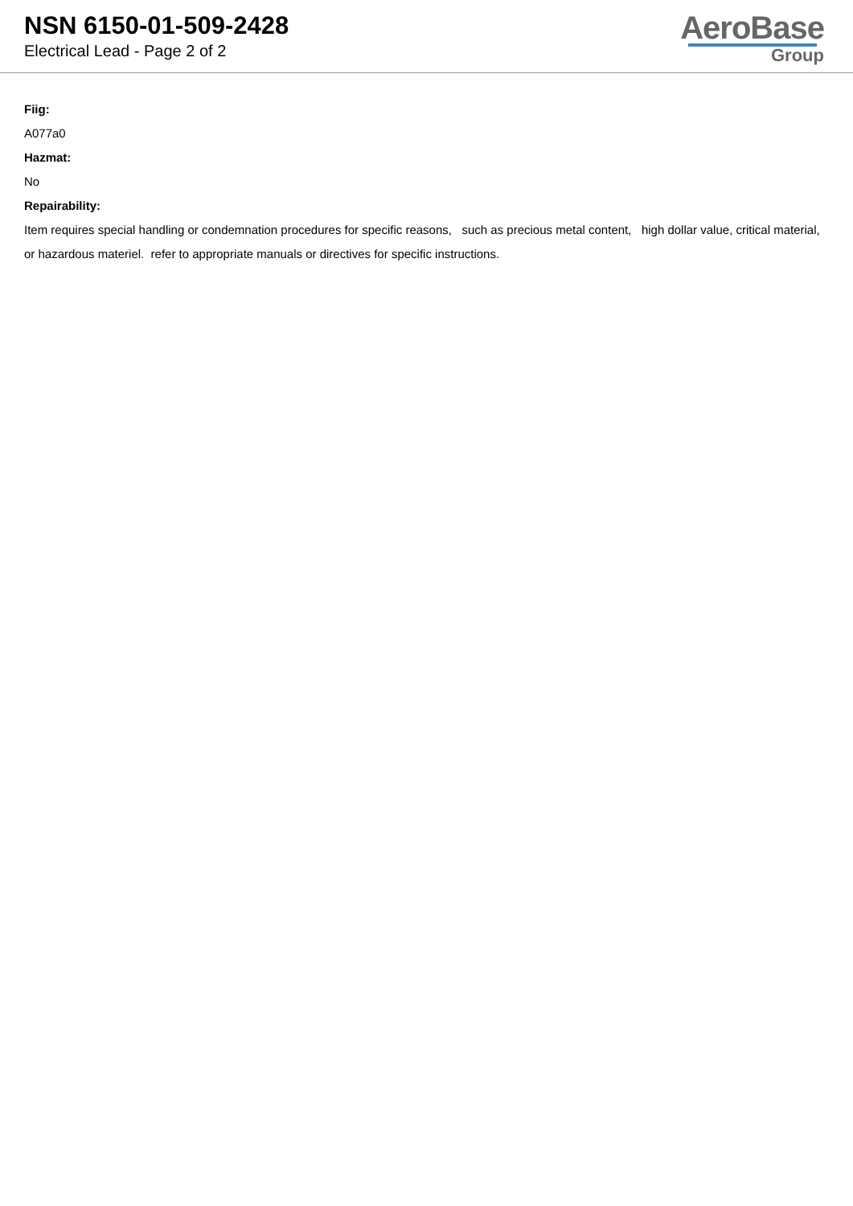NSN 6150-01-509-2428
Electrical Lead - Page 2 of 2
AeroBase
Group
Fiig:
A077a0
Hazmat:
No
Repairability:
Item requires special handling or condemnation procedures for specific reasons, such as precious metal content, high dollar value, critical material, or hazardous materiel. refer to appropriate manuals or directives for specific instructions.